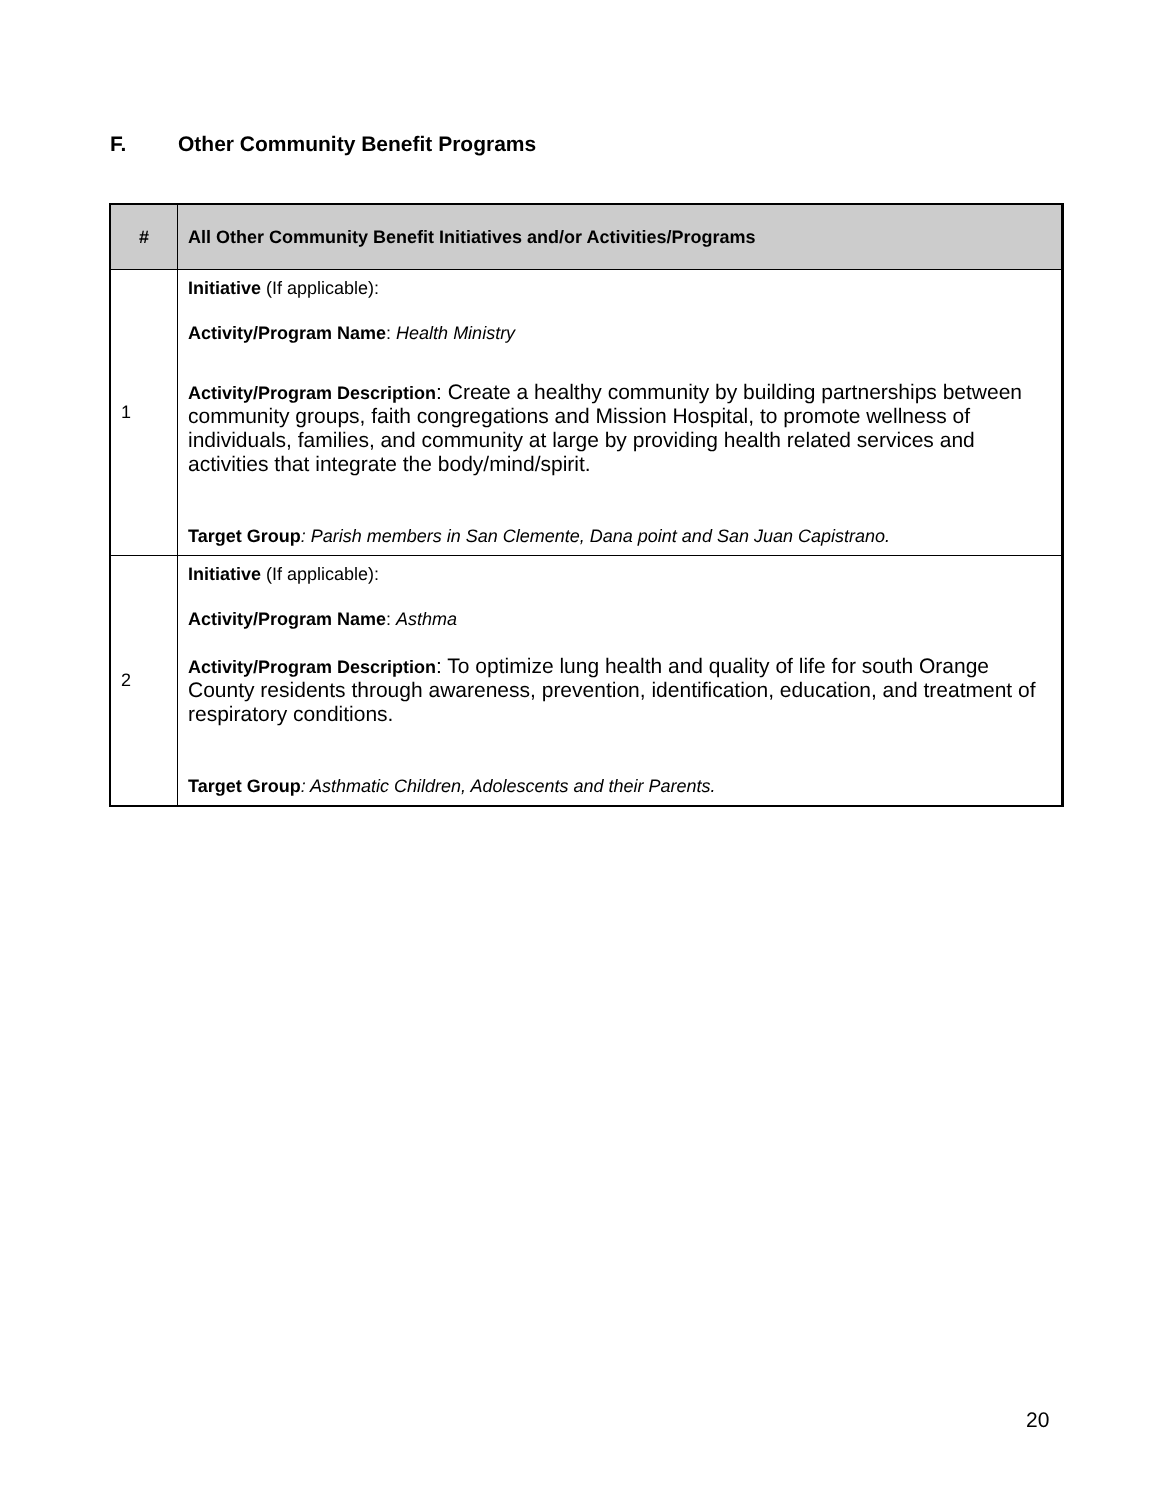F. Other Community Benefit Programs
| # | All Other Community Benefit Initiatives and/or Activities/Programs |
| --- | --- |
| 1 | Initiative (If applicable): Activity/Program Name : Health Ministry Activity/Program Description : Create a healthy community by building partnerships between community groups, faith congregations and Mission Hospital, to promote wellness of individuals, families, and community at large by providing health related services and activities that integrate the body/mind/spirit. Target Group : Parish members in San Clemente, Dana point and San Juan Capistrano. |
| 2 | Initiative (If applicable): Activity/Program Name : Asthma Activity/Program Description : To optimize lung health and quality of life for south Orange County residents through awareness, prevention, identification, education, and treatment of respiratory conditions. Target Group : Asthmatic Children, Adolescents and their Parents. |
20